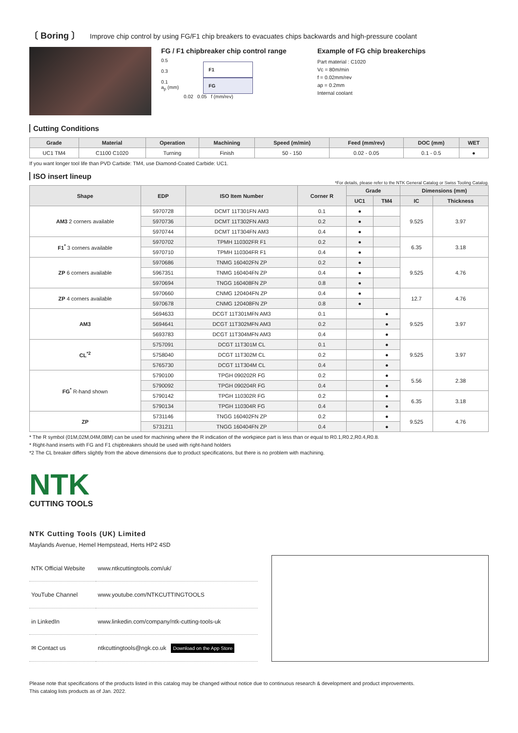〔 Boring 〕 Improve chip control by using FG/F1 chip breakers to evacuates chips backwards and high-pressure coolant
FG / F1 chipbreaker chip control range
0.5
0.3
0.1
a<sub>p</sub> (mm)
F1
FG
0.02 0.05 f (mm/rev)
Example of FG chip breakerchips
Part material : C1020
Vc = 80m/min
f = 0.02mm/rev
ap = 0.2mm
Internal coolant
Cutting Conditions
| Grade | Material | Operation | Machining | Speed (m/min) | Feed (mm/rev) | DOC (mm) | WET |
| --- | --- | --- | --- | --- | --- | --- | --- |
| UC1 TM4 | C1100 C1020 | Turning | Finish | 50 - 150 | 0.02 - 0.05 | 0.1 - 0.5 | ● |
If you want longer tool life than PVD Carbide: TM4, use Diamond-Coated Carbide: UC1.
ISO insert lineup
*For details, please refer to the NTK General Catalog or Swiss Tooling Catalog.
| Shape | EDP | ISO Item Number | Corner R | Grade | | Dimensions (mm) | |
| --- | --- | --- | --- | --- | --- | --- | --- |
| | | | | UC1 | TM4 | IC | Thickness |
| AM3 2 corners available | 5970728 | DCMT 11T301FN AM3 | 0.1 | ● | | 9.525 | 3.97 |
| | 5970736 | DCMT 11T302FN AM3 | 0.2 | ● | | | |
| | 5970744 | DCMT 11T304FN AM3 | 0.4 | ● | | | |
| F1<sup>*</sup> 3 corners available | 5970702 | TPMH 110302FR F1 | 0.2 | ● | | 6.35 | 3.18 |
| | 5970710 | TPMH 110304FR F1 | 0.4 | ● | | | |
| ZP 6 corners available | 5970686 | TNMG 160402FN ZP | 0.2 | ● | | 9.525 | 4.76 |
| | 5967351 | TNMG 160404FN ZP | 0.4 | ● | | | |
| | 5970694 | TNGG 160408FN ZP | 0.8 | ● | | | |
| ZP 4 corners available | 5970660 | CNMG 120404FN ZP | 0.4 | ● | | 12.7 | 4.76 |
| | 5970678 | CNMG 120408FN ZP | 0.8 | ● | | | |
| AM3 | 5694633 | DCGT 11T301MFN AM3 | 0.1 | | ● | 9.525 | 3.97 |
| | 5694641 | DCGT 11T302MFN AM3 | 0.2 | | ● | | |
| | 5693783 | DCGT 11T304MFN AM3 | 0.4 | | ● | | |
| CL<sup>*2</sup> | 5757091 | DCGT 11T301M CL | 0.1 | | ● | 9.525 | 3.97 |
| | 5758040 | DCGT 11T302M CL | 0.2 | | ● | | |
| | 5765730 | DCGT 11T304M CL | 0.4 | | ● | | |
| FG<sup>*</sup> R-hand shown | 5790100 | TPGH 090202R FG | 0.2 | | ● | 5.56 | 2.38 |
| | 5790092 | TPGH 090204R FG | 0.4 | | ● | | |
| | 5790142 | TPGH 110302R FG | 0.2 | | ● | 6.35 | 3.18 |
| | 5790134 | TPGH 110304R FG | 0.4 | | ● | | |
| ZP | 5731146 | TNGG 160402FN ZP | 0.2 | | ● | 9.525 | 4.76 |
| | 5731211 | TNGG 160404FN ZP | 0.4 | | ● | | |
* The R symbol (01M,02M,04M,08M) can be used for machining where the R indication of the workpiece part is less than or equal to R0.1,R0.2,R0.4,R0.8.
* Right-hand inserts with FG and F1 chipbreakers should be used with right-hand holders
*2 The CL breaker differs slightly from the above dimensions due to product specifications, but there is no problem with machining.
NTK
CUTTING TOOLS
NTK Cutting Tools (UK) Limited
Maylands Avenue, Hemel Hempstead, Herts HP2 4SD
| NTK Official Website | www.ntkcuttingtools.com/uk/ |
| YouTube Channel | www.youtube.com/NTKCUTTINGTOOLS |
| in LinkedIn | www.linkedin.com/company/ntk-cutting-tools-uk |
| ✉ Contact us | ntkcuttingtools@ngk.co.uk Download on the App Store |
Please note that specifications of the products listed in this catalog may be changed without notice due to continuous research & development and product improvements.
This catalog lists products as of Jan. 2022.